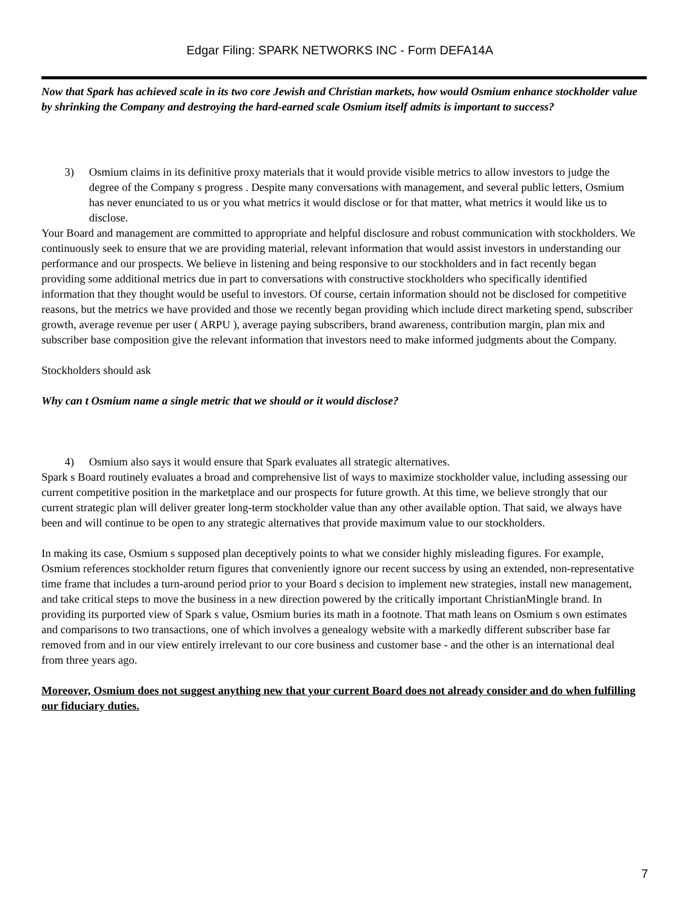Edgar Filing: SPARK NETWORKS INC - Form DEFA14A
Now that Spark has achieved scale in its two core Jewish and Christian markets, how would Osmium enhance stockholder value by shrinking the Company and destroying the hard-earned scale Osmium itself admits is important to success?
3) Osmium claims in its definitive proxy materials that it would provide visible metrics to allow investors to judge the degree of the Company s progress . Despite many conversations with management, and several public letters, Osmium has never enunciated to us or you what metrics it would disclose or for that matter, what metrics it would like us to disclose.
Your Board and management are committed to appropriate and helpful disclosure and robust communication with stockholders. We continuously seek to ensure that we are providing material, relevant information that would assist investors in understanding our performance and our prospects. We believe in listening and being responsive to our stockholders and in fact recently began providing some additional metrics due in part to conversations with constructive stockholders who specifically identified information that they thought would be useful to investors. Of course, certain information should not be disclosed for competitive reasons, but the metrics we have provided and those we recently began providing which include direct marketing spend, subscriber growth, average revenue per user ( ARPU ), average paying subscribers, brand awareness, contribution margin, plan mix and subscriber base composition give the relevant information that investors need to make informed judgments about the Company.
Stockholders should ask
Why can t Osmium name a single metric that we should or it would disclose?
4) Osmium also says it would ensure that Spark evaluates all strategic alternatives.
Spark s Board routinely evaluates a broad and comprehensive list of ways to maximize stockholder value, including assessing our current competitive position in the marketplace and our prospects for future growth. At this time, we believe strongly that our current strategic plan will deliver greater long-term stockholder value than any other available option. That said, we always have been and will continue to be open to any strategic alternatives that provide maximum value to our stockholders.
In making its case, Osmium s supposed plan deceptively points to what we consider highly misleading figures. For example, Osmium references stockholder return figures that conveniently ignore our recent success by using an extended, non-representative time frame that includes a turn-around period prior to your Board s decision to implement new strategies, install new management, and take critical steps to move the business in a new direction powered by the critically important ChristianMingle brand. In providing its purported view of Spark s value, Osmium buries its math in a footnote. That math leans on Osmium s own estimates and comparisons to two transactions, one of which involves a genealogy website with a markedly different subscriber base far removed from and in our view entirely irrelevant to our core business and customer base - and the other is an international deal from three years ago.
Moreover, Osmium does not suggest anything new that your current Board does not already consider and do when fulfilling our fiduciary duties.
7